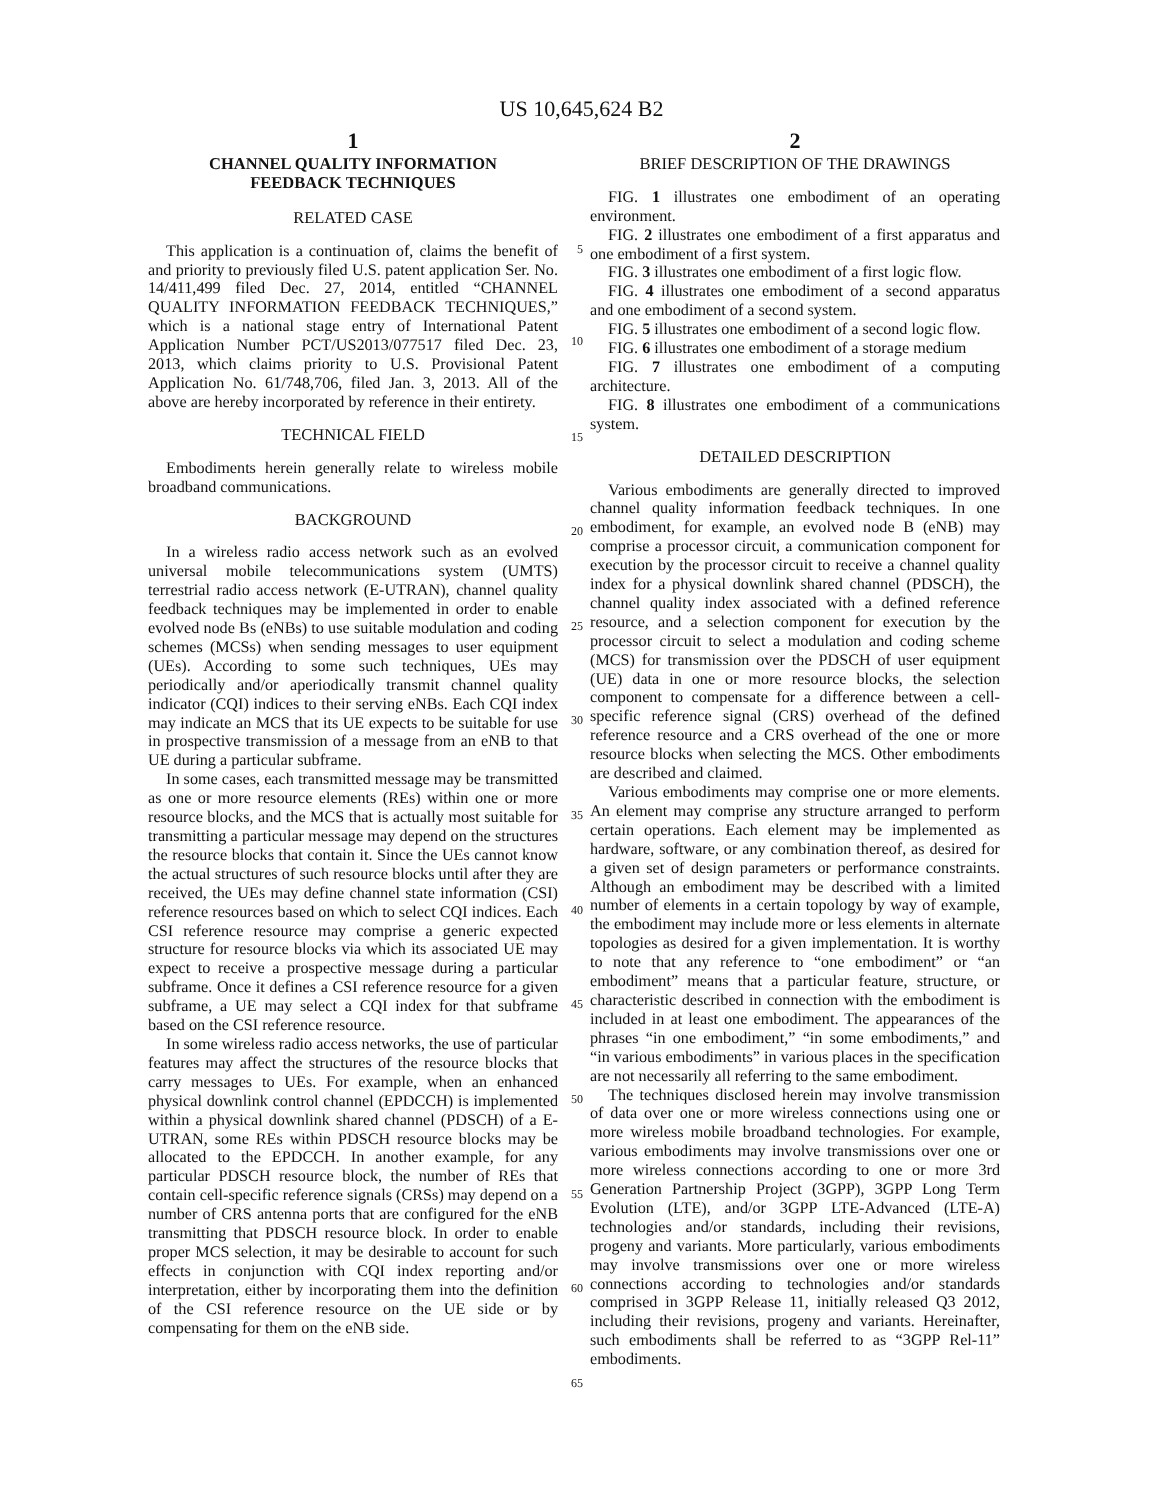US 10,645,624 B2
1
CHANNEL QUALITY INFORMATION
FEEDBACK TECHNIQUES
RELATED CASE
This application is a continuation of, claims the benefit of and priority to previously filed U.S. patent application Ser. No. 14/411,499 filed Dec. 27, 2014, entitled “CHANNEL QUALITY INFORMATION FEEDBACK TECHNIQUES,” which is a national stage entry of International Patent Application Number PCT/US2013/077517 filed Dec. 23, 2013, which claims priority to U.S. Provisional Patent Application No. 61/748,706, filed Jan. 3, 2013. All of the above are hereby incorporated by reference in their entirety.
TECHNICAL FIELD
Embodiments herein generally relate to wireless mobile broadband communications.
BACKGROUND
In a wireless radio access network such as an evolved universal mobile telecommunications system (UMTS) terrestrial radio access network (E-UTRAN), channel quality feedback techniques may be implemented in order to enable evolved node Bs (eNBs) to use suitable modulation and coding schemes (MCSs) when sending messages to user equipment (UEs). According to some such techniques, UEs may periodically and/or aperiodically transmit channel quality indicator (CQI) indices to their serving eNBs. Each CQI index may indicate an MCS that its UE expects to be suitable for use in prospective transmission of a message from an eNB to that UE during a particular subframe.
In some cases, each transmitted message may be transmitted as one or more resource elements (REs) within one or more resource blocks, and the MCS that is actually most suitable for transmitting a particular message may depend on the structures the resource blocks that contain it. Since the UEs cannot know the actual structures of such resource blocks until after they are received, the UEs may define channel state information (CSI) reference resources based on which to select CQI indices. Each CSI reference resource may comprise a generic expected structure for resource blocks via which its associated UE may expect to receive a prospective message during a particular subframe. Once it defines a CSI reference resource for a given subframe, a UE may select a CQI index for that subframe based on the CSI reference resource.
In some wireless radio access networks, the use of particular features may affect the structures of the resource blocks that carry messages to UEs. For example, when an enhanced physical downlink control channel (EPDCCH) is implemented within a physical downlink shared channel (PDSCH) of a E-UTRAN, some REs within PDSCH resource blocks may be allocated to the EPDCCH. In another example, for any particular PDSCH resource block, the number of REs that contain cell-specific reference signals (CRSs) may depend on a number of CRS antenna ports that are configured for the eNB transmitting that PDSCH resource block. In order to enable proper MCS selection, it may be desirable to account for such effects in conjunction with CQI index reporting and/or interpretation, either by incorporating them into the definition of the CSI reference resource on the UE side or by compensating for them on the eNB side.
5
10
15
20
25
30
35
40
45
50
55
60
65
2
BRIEF DESCRIPTION OF THE DRAWINGS
FIG. 1 illustrates one embodiment of an operating environment.
FIG. 2 illustrates one embodiment of a first apparatus and one embodiment of a first system.
FIG. 3 illustrates one embodiment of a first logic flow.
FIG. 4 illustrates one embodiment of a second apparatus and one embodiment of a second system.
FIG. 5 illustrates one embodiment of a second logic flow.
FIG. 6 illustrates one embodiment of a storage medium
FIG. 7 illustrates one embodiment of a computing architecture.
FIG. 8 illustrates one embodiment of a communications system.
DETAILED DESCRIPTION
Various embodiments are generally directed to improved channel quality information feedback techniques. In one embodiment, for example, an evolved node B (eNB) may comprise a processor circuit, a communication component for execution by the processor circuit to receive a channel quality index for a physical downlink shared channel (PDSCH), the channel quality index associated with a defined reference resource, and a selection component for execution by the processor circuit to select a modulation and coding scheme (MCS) for transmission over the PDSCH of user equipment (UE) data in one or more resource blocks, the selection component to compensate for a difference between a cell-specific reference signal (CRS) overhead of the defined reference resource and a CRS overhead of the one or more resource blocks when selecting the MCS. Other embodiments are described and claimed.
Various embodiments may comprise one or more elements. An element may comprise any structure arranged to perform certain operations. Each element may be implemented as hardware, software, or any combination thereof, as desired for a given set of design parameters or performance constraints. Although an embodiment may be described with a limited number of elements in a certain topology by way of example, the embodiment may include more or less elements in alternate topologies as desired for a given implementation. It is worthy to note that any reference to “one embodiment” or “an embodiment” means that a particular feature, structure, or characteristic described in connection with the embodiment is included in at least one embodiment. The appearances of the phrases “in one embodiment,” “in some embodiments,” and “in various embodiments” in various places in the specification are not necessarily all referring to the same embodiment.
The techniques disclosed herein may involve transmission of data over one or more wireless connections using one or more wireless mobile broadband technologies. For example, various embodiments may involve transmissions over one or more wireless connections according to one or more 3rd Generation Partnership Project (3GPP), 3GPP Long Term Evolution (LTE), and/or 3GPP LTE-Advanced (LTE-A) technologies and/or standards, including their revisions, progeny and variants. More particularly, various embodiments may involve transmissions over one or more wireless connections according to technologies and/or standards comprised in 3GPP Release 11, initially released Q3 2012, including their revisions, progeny and variants. Hereinafter, such embodiments shall be referred to as “3GPP Rel-11” embodiments.